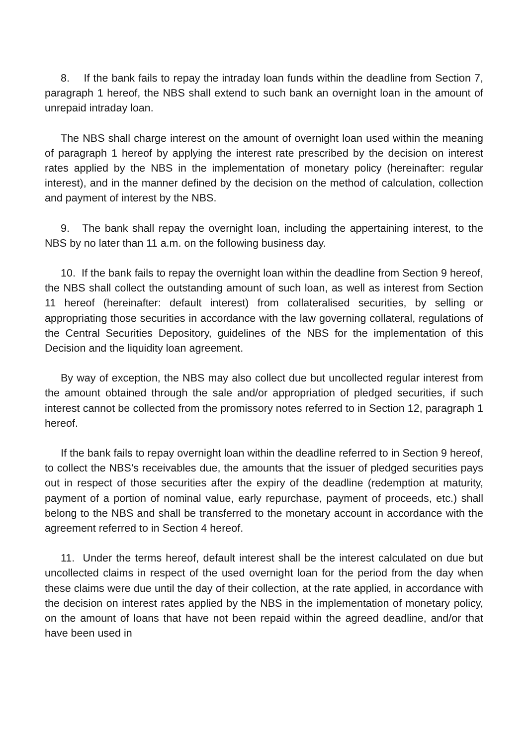8. If the bank fails to repay the intraday loan funds within the deadline from Section 7, paragraph 1 hereof, the NBS shall extend to such bank an overnight loan in the amount of unrepaid intraday loan.
The NBS shall charge interest on the amount of overnight loan used within the meaning of paragraph 1 hereof by applying the interest rate prescribed by the decision on interest rates applied by the NBS in the implementation of monetary policy (hereinafter: regular interest), and in the manner defined by the decision on the method of calculation, collection and payment of interest by the NBS.
9. The bank shall repay the overnight loan, including the appertaining interest, to the NBS by no later than 11 a.m. on the following business day.
10. If the bank fails to repay the overnight loan within the deadline from Section 9 hereof, the NBS shall collect the outstanding amount of such loan, as well as interest from Section 11 hereof (hereinafter: default interest) from collateralised securities, by selling or appropriating those securities in accordance with the law governing collateral, regulations of the Central Securities Depository, guidelines of the NBS for the implementation of this Decision and the liquidity loan agreement.
By way of exception, the NBS may also collect due but uncollected regular interest from the amount obtained through the sale and/or appropriation of pledged securities, if such interest cannot be collected from the promissory notes referred to in Section 12, paragraph 1 hereof.
If the bank fails to repay overnight loan within the deadline referred to in Section 9 hereof, to collect the NBS’s receivables due, the amounts that the issuer of pledged securities pays out in respect of those securities after the expiry of the deadline (redemption at maturity, payment of a portion of nominal value, early repurchase, payment of proceeds, etc.) shall belong to the NBS and shall be transferred to the monetary account in accordance with the agreement referred to in Section 4 hereof.
11. Under the terms hereof, default interest shall be the interest calculated on due but uncollected claims in respect of the used overnight loan for the period from the day when these claims were due until the day of their collection, at the rate applied, in accordance with the decision on interest rates applied by the NBS in the implementation of monetary policy, on the amount of loans that have not been repaid within the agreed deadline, and/or that have been used in